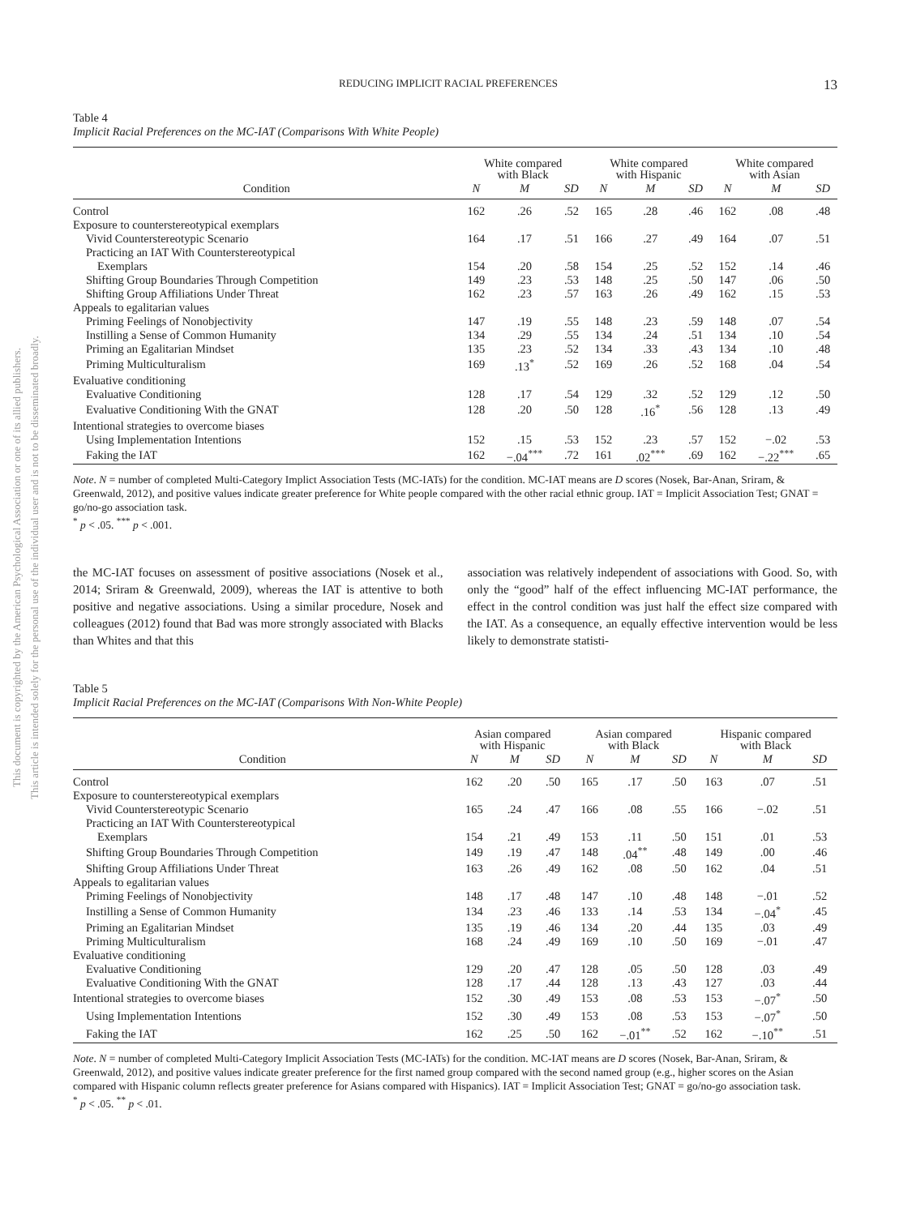This document is copyrighted by the American Psychological Association or one of its allied publishers.
This article is intended solely for the personal use of the individual user and is not to be disseminated broadly.
REDUCING IMPLICIT RACIAL PREFERENCES 13
Table 4
Implicit Racial Preferences on the MC-IAT (Comparisons With White People)
| | White compared with Black | | | White compared with Hispanic | | | White compared with Asian | | |
| --- | --- | --- | --- | --- | --- | --- | --- | --- | --- |
| Condition | N | M | SD | N | M | SD | N | M | SD |
| Control | 162 | .26 | .52 | 165 | .28 | .46 | 162 | .08 | .48 |
| Exposure to counterstereotypical exemplars | | | | | | | | | |
| Vivid Counterstereotypic Scenario | 164 | .17 | .51 | 166 | .27 | .49 | 164 | .07 | .51 |
| Practicing an IAT With Counterstereotypical | | | | | | | | | |
| Exemplars | 154 | .20 | .58 | 154 | .25 | .52 | 152 | .14 | .46 |
| Shifting Group Boundaries Through Competition | 149 | .23 | .53 | 148 | .25 | .50 | 147 | .06 | .50 |
| Shifting Group Affiliations Under Threat | 162 | .23 | .57 | 163 | .26 | .49 | 162 | .15 | .53 |
| Appeals to egalitarian values | | | | | | | | | |
| Priming Feelings of Nonobjectivity | 147 | .19 | .55 | 148 | .23 | .59 | 148 | .07 | .54 |
| Instilling a Sense of Common Humanity | 134 | .29 | .55 | 134 | .24 | .51 | 134 | .10 | .54 |
| Priming an Egalitarian Mindset | 135 | .23 | .52 | 134 | .33 | .43 | 134 | .10 | .48 |
| Priming Multiculturalism | 169 | .13<sup>*</sup> | .52 | 169 | .26 | .52 | 168 | .04 | .54 |
| Evaluative conditioning | | | | | | | | | |
| Evaluative Conditioning | 128 | .17 | .54 | 129 | .32 | .52 | 129 | .12 | .50 |
| Evaluative Conditioning With the GNAT | 128 | .20 | .50 | 128 | .16<sup>*</sup> | .56 | 128 | .13 | .49 |
| Intentional strategies to overcome biases | | | | | | | | | |
| Using Implementation Intentions | 152 | .15 | .53 | 152 | .23 | .57 | 152 | −.02 | .53 |
| Faking the IAT | 162 | −.04<sup>***</sup> | .72 | 161 | .02<sup>***</sup> | .69 | 162 | −.22<sup>***</sup> | .65 |
Note. N = number of completed Multi-Category Implict Association Tests (MC-IATs) for the condition. MC-IAT means are D scores (Nosek, Bar-Anan, Sriram, & Greenwald, 2012), and positive values indicate greater preference for White people compared with the other racial ethnic group. IAT = Implicit Association Test; GNAT = go/no-go association task.
<sup>*</sup> p < .05. <sup>***</sup> p < .001.
the MC-IAT focuses on assessment of positive associations (Nosek et al., 2014; Sriram & Greenwald, 2009), whereas the IAT is attentive to both positive and negative associations. Using a similar procedure, Nosek and colleagues (2012) found that Bad was more strongly associated with Blacks than Whites and that this
association was relatively independent of associations with Good. So, with only the “good” half of the effect influencing MC-IAT performance, the effect in the control condition was just half the effect size compared with the IAT. As a consequence, an equally effective intervention would be less likely to demonstrate statisti-
Table 5
Implicit Racial Preferences on the MC-IAT (Comparisons With Non-White People)
| | Asian compared with Hispanic | | | Asian compared with Black | | | Hispanic compared with Black | | |
| --- | --- | --- | --- | --- | --- | --- | --- | --- | --- |
| Condition | N | M | SD | N | M | SD | N | M | SD |
| Control | 162 | .20 | .50 | 165 | .17 | .50 | 163 | .07 | .51 |
| Exposure to counterstereotypical exemplars | | | | | | | | | |
| Vivid Counterstereotypic Scenario | 165 | .24 | .47 | 166 | .08 | .55 | 166 | −.02 | .51 |
| Practicing an IAT With Counterstereotypical | | | | | | | | | |
| Exemplars | 154 | .21 | .49 | 153 | .11 | .50 | 151 | .01 | .53 |
| Shifting Group Boundaries Through Competition | 149 | .19 | .47 | 148 | .04<sup>**</sup> | .48 | 149 | .00 | .46 |
| Shifting Group Affiliations Under Threat | 163 | .26 | .49 | 162 | .08 | .50 | 162 | .04 | .51 |
| Appeals to egalitarian values | | | | | | | | | |
| Priming Feelings of Nonobjectivity | 148 | .17 | .48 | 147 | .10 | .48 | 148 | −.01 | .52 |
| Instilling a Sense of Common Humanity | 134 | .23 | .46 | 133 | .14 | .53 | 134 | −.04<sup>*</sup> | .45 |
| Priming an Egalitarian Mindset | 135 | .19 | .46 | 134 | .20 | .44 | 135 | .03 | .49 |
| Priming Multiculturalism | 168 | .24 | .49 | 169 | .10 | .50 | 169 | −.01 | .47 |
| Evaluative conditioning | | | | | | | | | |
| Evaluative Conditioning | 129 | .20 | .47 | 128 | .05 | .50 | 128 | .03 | .49 |
| Evaluative Conditioning With the GNAT | 128 | .17 | .44 | 128 | .13 | .43 | 127 | .03 | .44 |
| Intentional strategies to overcome biases | 152 | .30 | .49 | 153 | .08 | .53 | 153 | −.07<sup>*</sup> | .50 |
| Using Implementation Intentions | 152 | .30 | .49 | 153 | .08 | .53 | 153 | −.07<sup>*</sup> | .50 |
| Faking the IAT | 162 | .25 | .50 | 162 | −.01<sup>**</sup> | .52 | 162 | −.10<sup>**</sup> | .51 |
Note. N = number of completed Multi-Category Implicit Association Tests (MC-IATs) for the condition. MC-IAT means are D scores (Nosek, Bar-Anan, Sriram, & Greenwald, 2012), and positive values indicate greater preference for the first named group compared with the second named group (e.g., higher scores on the Asian compared with Hispanic column reflects greater preference for Asians compared with Hispanics). IAT = Implicit Association Test; GNAT = go/no-go association task.
<sup>*</sup> p < .05. <sup>**</sup> p < .01.